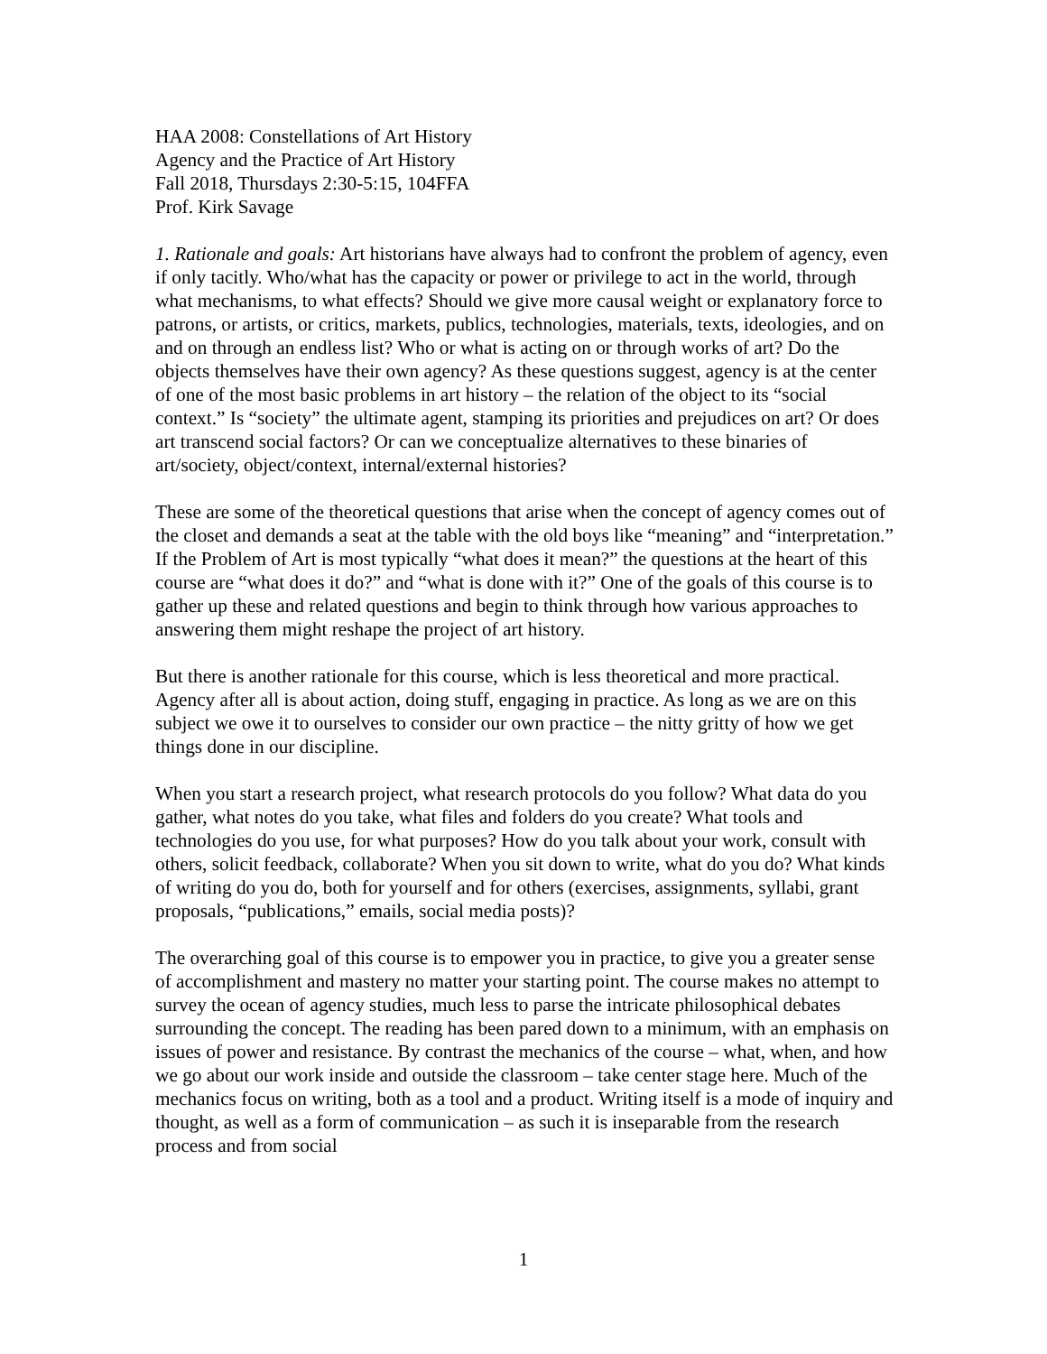HAA 2008: Constellations of Art History
Agency and the Practice of Art History
Fall 2018, Thursdays 2:30-5:15, 104FFA
Prof. Kirk Savage
1. Rationale and goals: Art historians have always had to confront the problem of agency, even if only tacitly. Who/what has the capacity or power or privilege to act in the world, through what mechanisms, to what effects? Should we give more causal weight or explanatory force to patrons, or artists, or critics, markets, publics, technologies, materials, texts, ideologies, and on and on through an endless list? Who or what is acting on or through works of art? Do the objects themselves have their own agency? As these questions suggest, agency is at the center of one of the most basic problems in art history – the relation of the object to its “social context.” Is “society” the ultimate agent, stamping its priorities and prejudices on art? Or does art transcend social factors? Or can we conceptualize alternatives to these binaries of art/society, object/context, internal/external histories?
These are some of the theoretical questions that arise when the concept of agency comes out of the closet and demands a seat at the table with the old boys like “meaning” and “interpretation.” If the Problem of Art is most typically “what does it mean?” the questions at the heart of this course are “what does it do?” and “what is done with it?” One of the goals of this course is to gather up these and related questions and begin to think through how various approaches to answering them might reshape the project of art history.
But there is another rationale for this course, which is less theoretical and more practical. Agency after all is about action, doing stuff, engaging in practice. As long as we are on this subject we owe it to ourselves to consider our own practice – the nitty gritty of how we get things done in our discipline.
When you start a research project, what research protocols do you follow? What data do you gather, what notes do you take, what files and folders do you create? What tools and technologies do you use, for what purposes? How do you talk about your work, consult with others, solicit feedback, collaborate? When you sit down to write, what do you do? What kinds of writing do you do, both for yourself and for others (exercises, assignments, syllabi, grant proposals, “publications,” emails, social media posts)?
The overarching goal of this course is to empower you in practice, to give you a greater sense of accomplishment and mastery no matter your starting point. The course makes no attempt to survey the ocean of agency studies, much less to parse the intricate philosophical debates surrounding the concept. The reading has been pared down to a minimum, with an emphasis on issues of power and resistance. By contrast the mechanics of the course – what, when, and how we go about our work inside and outside the classroom – take center stage here. Much of the mechanics focus on writing, both as a tool and a product. Writing itself is a mode of inquiry and thought, as well as a form of communication – as such it is inseparable from the research process and from social
1